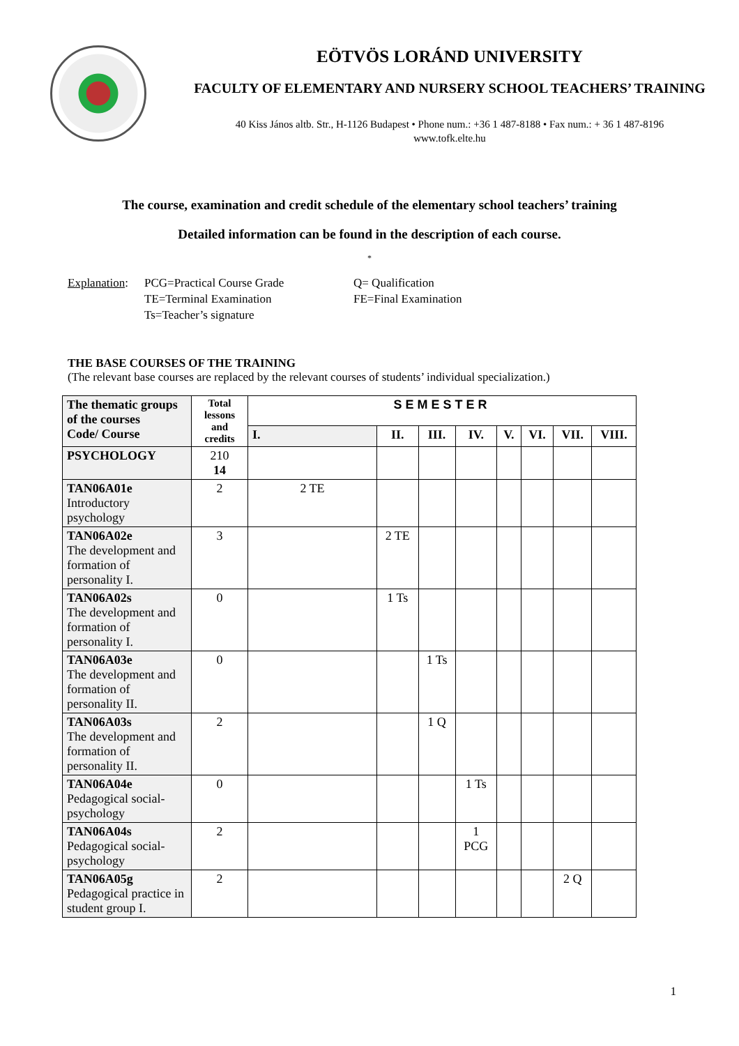EÖTVÖS LORÁND UNIVERSITY
FACULTY OF ELEMENTARY AND NURSERY SCHOOL TEACHERS’ TRAINING
40 Kiss János altb. Str., H-1126 Budapest • Phone num.: +36 1 487-8188 • Fax num.: + 36 1 487-8196
www.tofk.elte.hu
The course, examination and credit schedule of the elementary school teachers’ training
Detailed information can be found in the description of each course.
*
Explanation: PCG=Practical Course Grade Q= Qualification TE=Terminal Examination FE=Final Examination Ts=Teacher’s signature
THE BASE COURSES OF THE TRAINING
(The relevant base courses are replaced by the relevant courses of students’ individual specialization.)
| The thematic groups of the courses Code/ Course | Total lessons and credits | SEMESTER | | | | | | | |
| --- | --- | --- | --- | --- | --- | --- | --- | --- | --- |
| | | I. | II. | III. | IV. | V. | VI. | VII. | VIII. |
| PSYCHOLOGY | 210 14 | | | | | | | | |
| TAN06A01e Introductory psychology | 2 | 2 TE | | | | | | | |
| TAN06A02e The development and formation of personality I. | 3 | | 2 TE | | | | | | |
| TAN06A02s The development and formation of personality I. | 0 | | 1 Ts | | | | | | |
| TAN06A03e The development and formation of personality II. | 0 | | | 1 Ts | | | | | |
| TAN06A03s The development and formation of personality II. | 2 | | | 1 Q | | | | | |
| TAN06A04e Pedagogical social-psychology | 0 | | | | 1 Ts | | | | |
| TAN06A04s Pedagogical social-psychology | 2 | | | | 1 PCG | | | | |
| TAN06A05g Pedagogical practice in student group I. | 2 | | | | | | | 2 Q | |
1